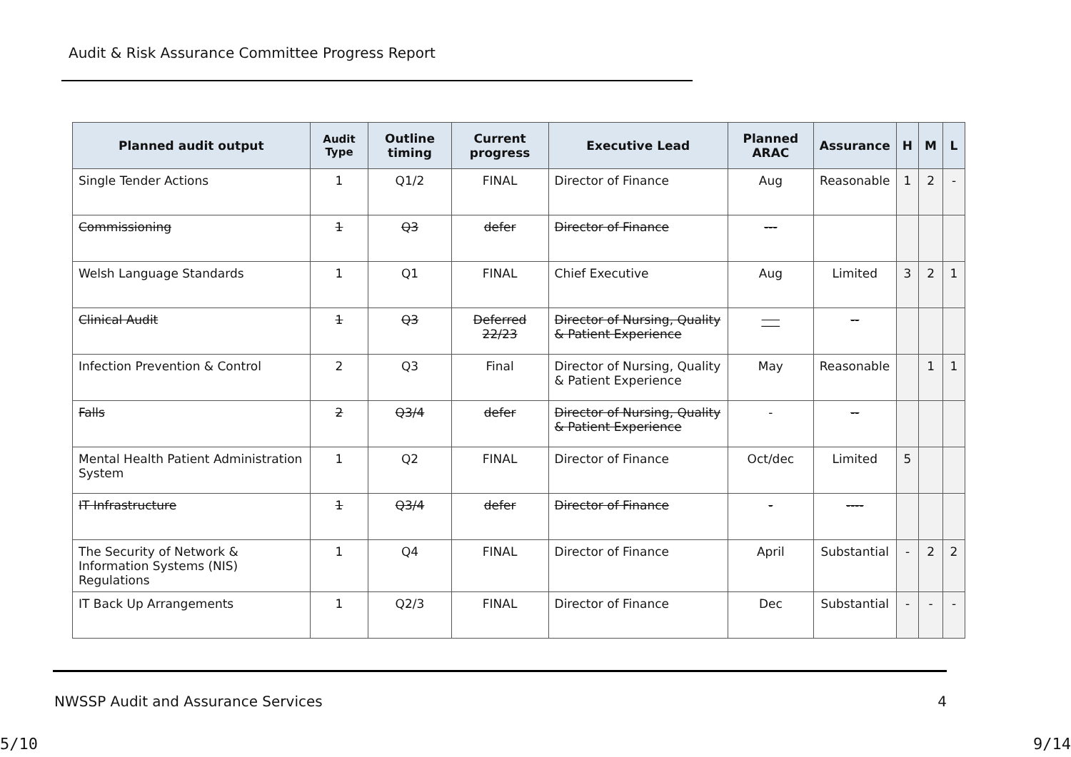Audit & Risk Assurance Committee Progress Report
| Planned audit output | Audit Type | Outline timing | Current progress | Executive Lead | Planned ARAC | Assurance | H | M | L |
| --- | --- | --- | --- | --- | --- | --- | --- | --- | --- |
| Single Tender Actions | 1 | Q1/2 | FINAL | Director of Finance | Aug | Reasonable | 1 | 2 | - |
| Commissioning | 1 | Q3 | defer | Director of Finance | --- | | | | |
| Welsh Language Standards | 1 | Q1 | FINAL | Chief Executive | Aug | Limited | 3 | 2 | 1 |
| Clinical Audit | 1 | Q3 | Deferred 22/23 | Director of Nursing, Quality & Patient Experience | ___ | -- | | | |
| Infection Prevention & Control | 2 | Q3 | Final | Director of Nursing, Quality & Patient Experience | May | Reasonable | | 1 | 1 |
| Falls | 2 | Q3/4 | defer | Director of Nursing, Quality & Patient Experience | - | -- | | | |
| Mental Health Patient Administration System | 1 | Q2 | FINAL | Director of Finance | Oct/dec | Limited | 5 | | |
| IT Infrastructure | 1 | Q3/4 | defer | Director of Finance | - | ---- | | | |
| The Security of Network & Information Systems (NIS) Regulations | 1 | Q4 | FINAL | Director of Finance | April | Substantial | - | 2 | 2 |
| IT Back Up Arrangements | 1 | Q2/3 | FINAL | Director of Finance | Dec | Substantial | - | - | - |
NWSSP Audit and Assurance Services 4
5/10 9/14